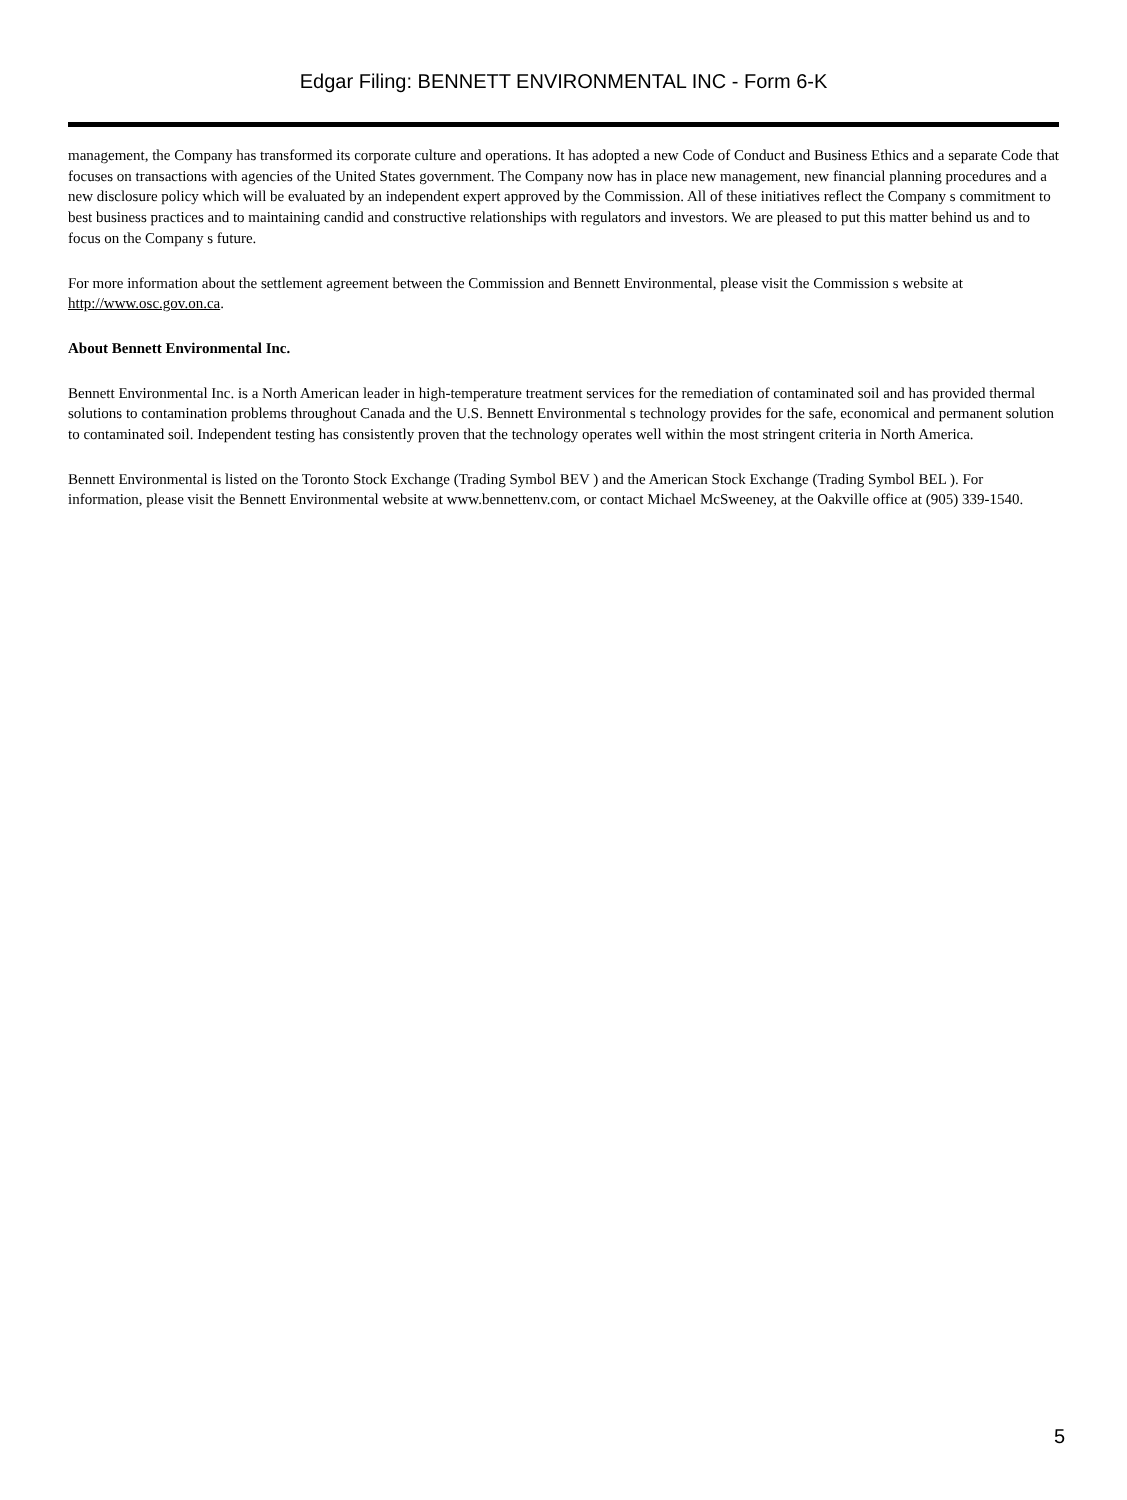Edgar Filing: BENNETT ENVIRONMENTAL INC - Form 6-K
management, the Company has transformed its corporate culture and operations. It has adopted a new Code of Conduct and Business Ethics and a separate Code that focuses on transactions with agencies of the United States government. The Company now has in place new management, new financial planning procedures and a new disclosure policy which will be evaluated by an independent expert approved by the Commission. All of these initiatives reflect the Company s commitment to best business practices and to maintaining candid and constructive relationships with regulators and investors. We are pleased to put this matter behind us and to focus on the Company s future.
For more information about the settlement agreement between the Commission and Bennett Environmental, please visit the Commission s website at http://www.osc.gov.on.ca.
About Bennett Environmental Inc.
Bennett Environmental Inc. is a North American leader in high-temperature treatment services for the remediation of contaminated soil and has provided thermal solutions to contamination problems throughout Canada and the U.S. Bennett Environmental s technology provides for the safe, economical and permanent solution to contaminated soil. Independent testing has consistently proven that the technology operates well within the most stringent criteria in North America.
Bennett Environmental is listed on the Toronto Stock Exchange (Trading Symbol BEV ) and the American Stock Exchange (Trading Symbol BEL ). For information, please visit the Bennett Environmental website at www.bennettenv.com, or contact Michael McSweeney, at the Oakville office at (905) 339-1540.
5